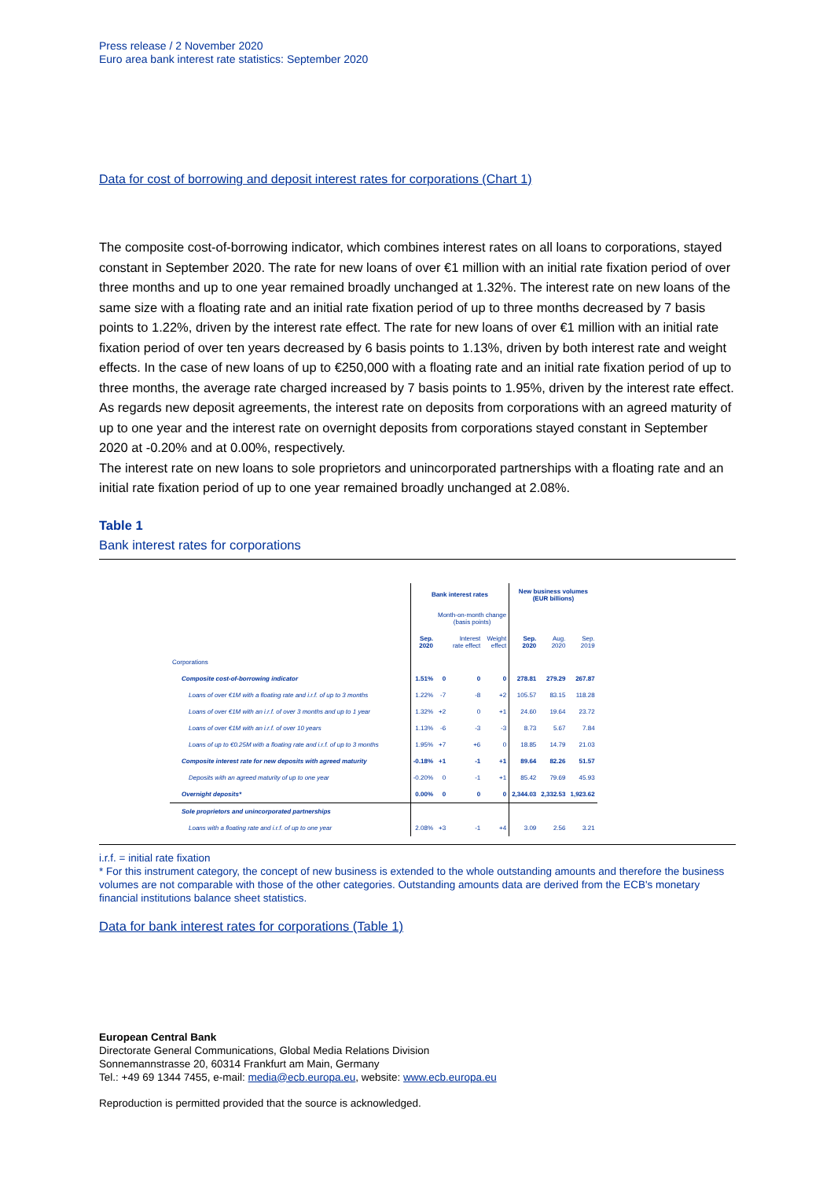Press release / 2 November 2020
Euro area bank interest rate statistics: September 2020
Data for cost of borrowing and deposit interest rates for corporations (Chart 1)
The composite cost-of-borrowing indicator, which combines interest rates on all loans to corporations, stayed constant in September 2020. The rate for new loans of over €1 million with an initial rate fixation period of over three months and up to one year remained broadly unchanged at 1.32%. The interest rate on new loans of the same size with a floating rate and an initial rate fixation period of up to three months decreased by 7 basis points to 1.22%, driven by the interest rate effect. The rate for new loans of over €1 million with an initial rate fixation period of over ten years decreased by 6 basis points to 1.13%, driven by both interest rate and weight effects. In the case of new loans of up to €250,000 with a floating rate and an initial rate fixation period of up to three months, the average rate charged increased by 7 basis points to 1.95%, driven by the interest rate effect.
As regards new deposit agreements, the interest rate on deposits from corporations with an agreed maturity of up to one year and the interest rate on overnight deposits from corporations stayed constant in September 2020 at -0.20% and at 0.00%, respectively.
The interest rate on new loans to sole proprietors and unincorporated partnerships with a floating rate and an initial rate fixation period of up to one year remained broadly unchanged at 2.08%.
Table 1
Bank interest rates for corporations
| | Bank interest rates | | | | New business volumes (EUR billions) | | |
| --- | --- | --- | --- | --- | --- | --- | --- |
| | | Month-on-month change (basis points) | | | | | |
| | Sep. 2020 | | Interest rate effect | Weight effect | Sep. 2020 | Aug. 2020 | Sep. 2019 |
| Corporations | | | | | | | |
| Composite cost-of-borrowing indicator | 1.51% | 0 | 0 | 0 | 278.81 | 279.29 | 267.87 |
| Loans of over €1M with a floating rate and i.r.f. of up to 3 months | 1.22% | -7 | -8 | +2 | 105.57 | 83.15 | 118.28 |
| Loans of over €1M with an i.r.f. of over 3 months and up to 1 year | 1.32% | +2 | 0 | +1 | 24.60 | 19.64 | 23.72 |
| Loans of over €1M with an i.r.f. of over 10 years | 1.13% | -6 | -3 | -3 | 8.73 | 5.67 | 7.84 |
| Loans of up to €0.25M with a floating rate and i.r.f. of up to 3 months | 1.95% | +7 | +6 | 0 | 18.85 | 14.79 | 21.03 |
| Composite interest rate for new deposits with agreed maturity | -0.18% | +1 | -1 | +1 | 89.64 | 82.26 | 51.57 |
| Deposits with an agreed maturity of up to one year | -0.20% | 0 | -1 | +1 | 85.42 | 79.69 | 45.93 |
| Overnight deposits* | 0.00% | 0 | 0 | 0 | 2,344.03 | 2,332.53 | 1,923.62 |
| Sole proprietors and unincorporated partnerships | | | | | | | |
| Loans with a floating rate and i.r.f. of up to one year | 2.08% | +3 | -1 | +4 | 3.09 | 2.56 | 3.21 |
i.r.f. = initial rate fixation
* For this instrument category, the concept of new business is extended to the whole outstanding amounts and therefore the business volumes are not comparable with those of the other categories. Outstanding amounts data are derived from the ECB's monetary financial institutions balance sheet statistics.
Data for bank interest rates for corporations (Table 1)
European Central Bank
Directorate General Communications, Global Media Relations Division
Sonnemannstrasse 20, 60314 Frankfurt am Main, Germany
Tel.: +49 69 1344 7455, e-mail: media@ecb.europa.eu, website: www.ecb.europa.eu
Reproduction is permitted provided that the source is acknowledged.